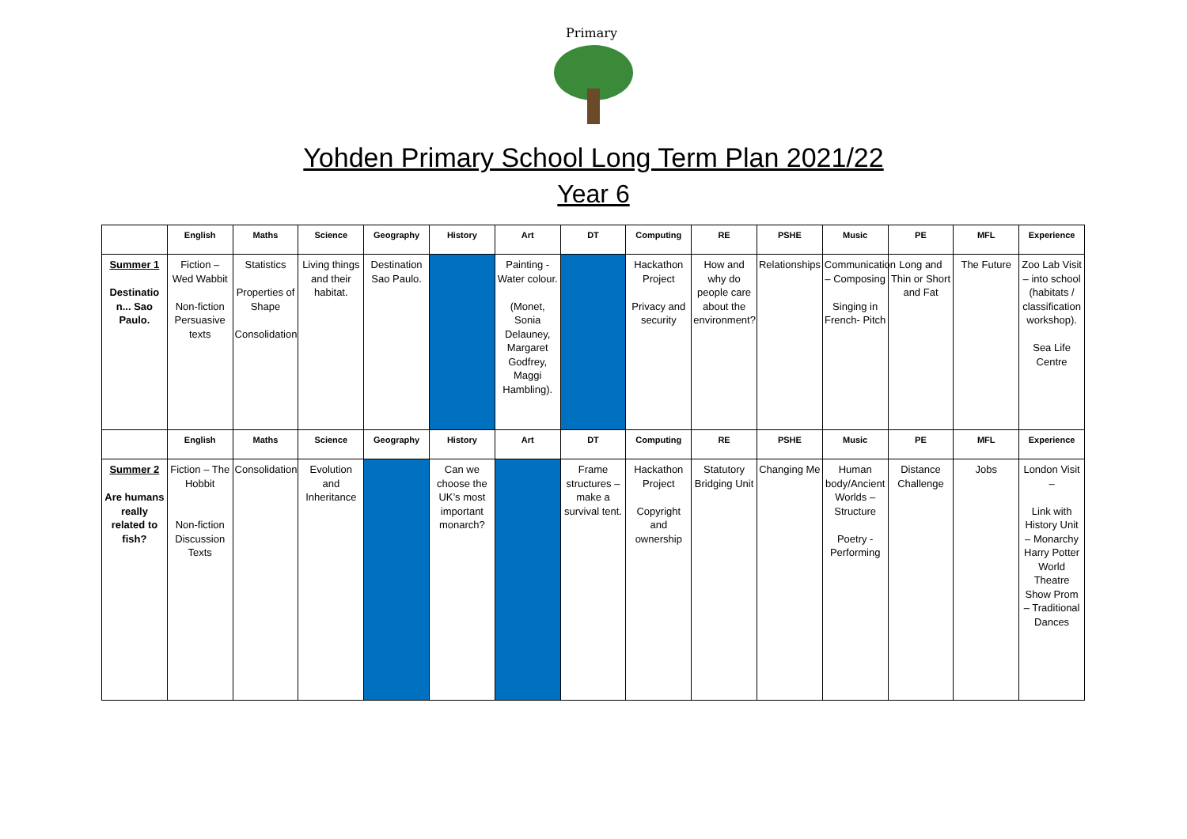Primary
Yohden Primary School Long Term Plan 2021/22
Year 6
| | English | Maths | Science | Geography | History | Art | DT | Computing | RE | PSHE | Music | PE | MFL | Experience |
| --- | --- | --- | --- | --- | --- | --- | --- | --- | --- | --- | --- | --- | --- | --- |
| Summer 1 Destinatio n... Sao Paulo. | Fiction – Wed Wabbit Non-fiction Persuasive texts | Statistics Properties of Shape Consolidation | Living things and their habitat. | Destination Sao Paulo. | | Painting - Water colour. (Monet, Sonia Delauney, Margaret Godfrey, Maggi Hambling). | | Hackathon Project Privacy and security | How and why do people care about the environment? | Relationships | Communication – Composing Singing in French- Pitch | Long and Thin or Short and Fat | The Future | Zoo Lab Visit – into school (habitats / classification workshop). Sea Life Centre |
| | English | Maths | Science | Geography | History | Art | DT | Computing | RE | PSHE | Music | PE | MFL | Experience |
| Summer 2 Are humans really related to fish? | Fiction – The Hobbit Non-fiction Discussion Texts | Consolidation | Evolution and Inheritance | | Can we choose the UK’s most important monarch? | | Frame structures – make a survival tent. | Hackathon Project Copyright and ownership | Statutory Bridging Unit | Changing Me | Human body/Ancient Worlds – Structure Poetry - Performing | Distance Challenge | Jobs | London Visit – Link with History Unit – Monarchy Harry Potter World Theatre Show Prom – Traditional Dances |